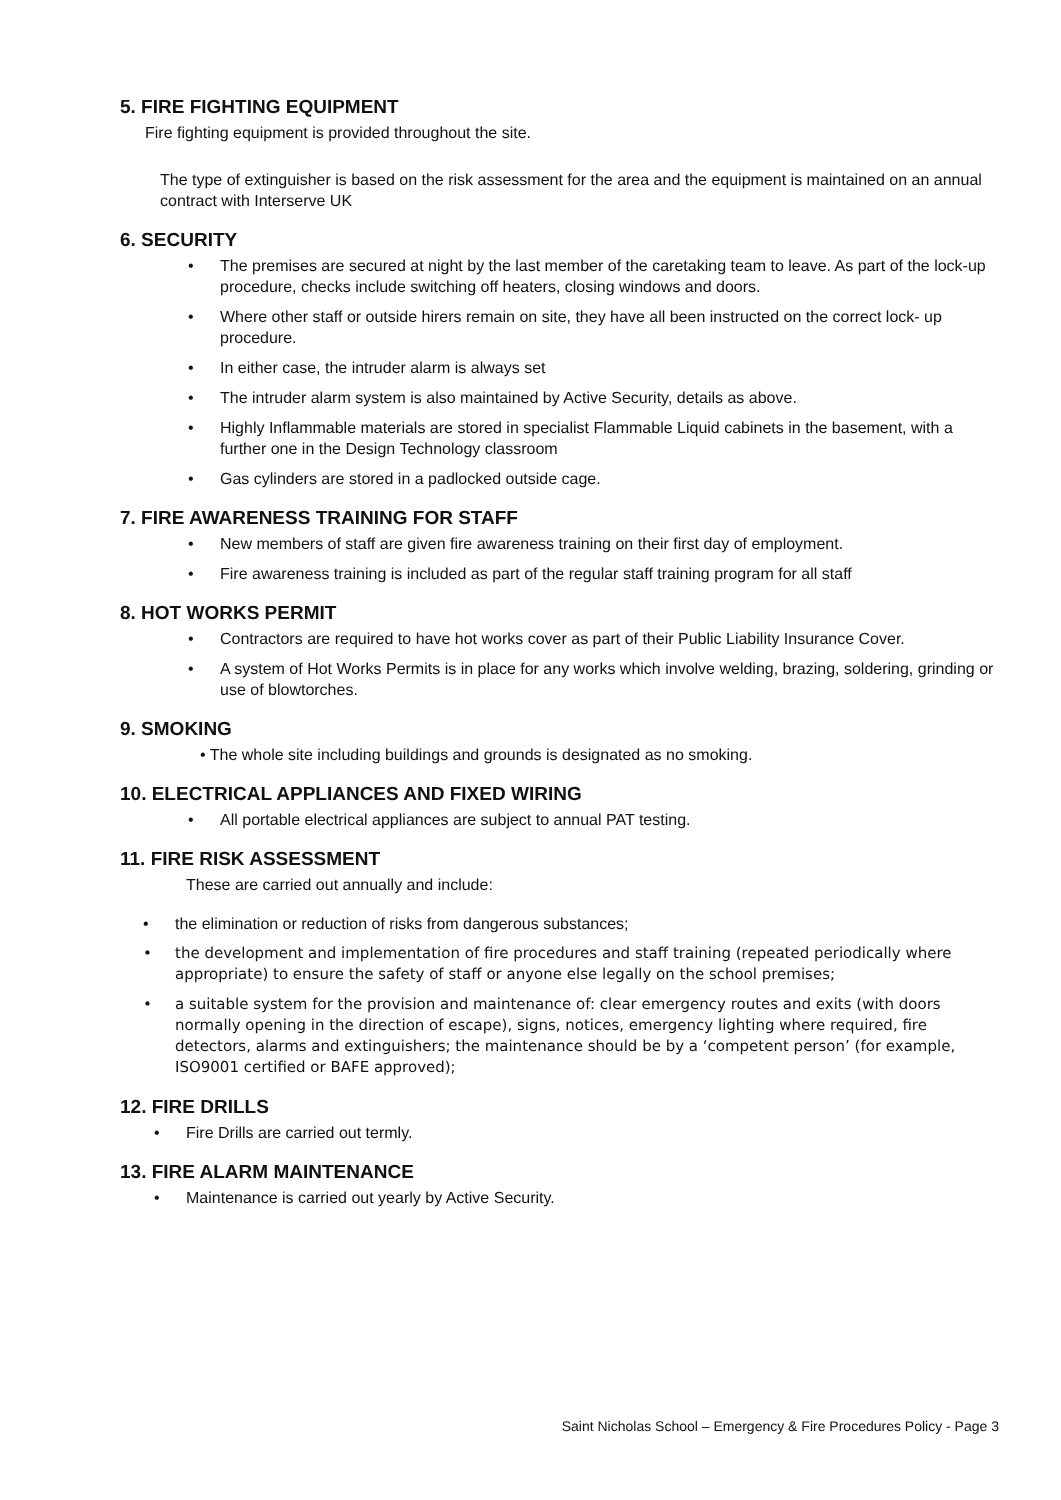5. FIRE FIGHTING EQUIPMENT
Fire fighting equipment is provided throughout the site.
The type of extinguisher is based on the risk assessment for the area and the equipment is maintained on an annual contract with Interserve UK
6. SECURITY
• The premises are secured at night by the last member of the caretaking team to leave. As part of the lock-up procedure, checks include switching off heaters, closing windows and doors.
• Where other staff or outside hirers remain on site, they have all been instructed on the correct lock- up procedure.
• In either case, the intruder alarm is always set
• The intruder alarm system is also maintained by Active Security, details as above.
• Highly Inflammable materials are stored in specialist Flammable Liquid cabinets in the basement, with a further one in the Design Technology classroom
• Gas cylinders are stored in a padlocked outside cage.
7. FIRE AWARENESS TRAINING FOR STAFF
• New members of staff are given fire awareness training on their first day of employment.
• Fire awareness training is included as part of the regular staff training program for all staff
8. HOT WORKS PERMIT
• Contractors are required to have hot works cover as part of their Public Liability Insurance Cover.
• A system of Hot Works Permits is in place for any works which involve welding, brazing, soldering, grinding or use of blowtorches.
9. SMOKING
• The whole site including buildings and grounds is designated as no smoking.
10. ELECTRICAL APPLIANCES AND FIXED WIRING
• All portable electrical appliances are subject to annual PAT testing.
11. FIRE RISK ASSESSMENT
These are carried out annually and include:
• the elimination or reduction of risks from dangerous substances;
• the development and implementation of fire procedures and staff training (repeated periodically where appropriate) to ensure the safety of staff or anyone else legally on the school premises;
• a suitable system for the provision and maintenance of: clear emergency routes and exits (with doors normally opening in the direction of escape), signs, notices, emergency lighting where required, fire detectors, alarms and extinguishers; the maintenance should be by a ‘competent person’ (for example, ISO9001 certified or BAFE approved);
12. FIRE DRILLS
• Fire Drills are carried out termly.
13. FIRE ALARM MAINTENANCE
• Maintenance is carried out yearly by Active Security.
Saint Nicholas School – Emergency & Fire Procedures Policy - Page 3